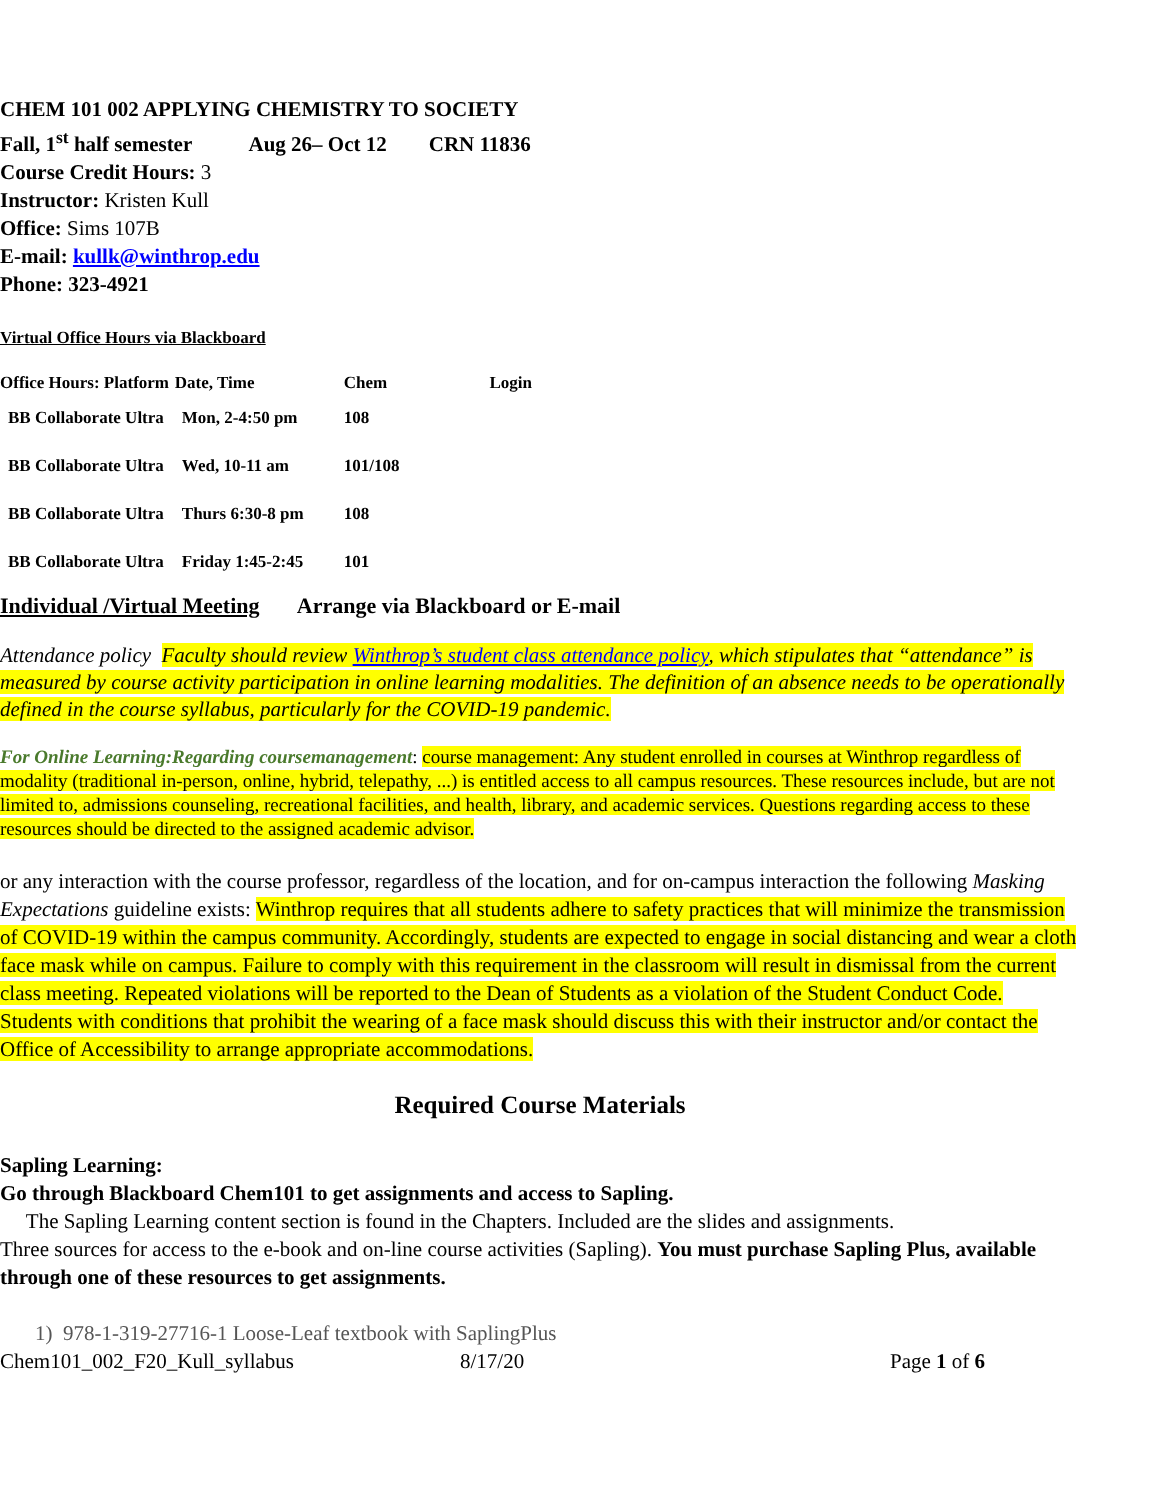CHEM 101 002 APPLYING CHEMISTRY TO SOCIETY
Fall, 1<sup>st</sup> half semester Aug 26– Oct 12 CRN 11836
Course Credit Hours: 3
Instructor: Kristen Kull
Office: Sims 107B
E-mail: kullk@winthrop.edu
Phone: 323-4921
Virtual Office Hours via Blackboard
| Office Hours: Platform | Date, Time | Chem | Login |
| --- | --- | --- | --- |
| BB Collaborate Ultra | Mon, 2-4:50 pm | 108 | |
| BB Collaborate Ultra | Wed, 10-11 am | 101/108 | |
| BB Collaborate Ultra | Thurs 6:30-8 pm | 108 | |
| BB Collaborate Ultra | Friday 1:45-2:45 | 101 | |
Individual /Virtual Meeting Arrange via Blackboard or E-mail
Attendance policy Faculty should review Winthrop’s student class attendance policy, which stipulates that “attendance” is measured by course activity participation in online learning modalities. The definition of an absence needs to be operationally defined in the course syllabus, particularly for the COVID-19 pandemic.
For Online Learning:Regarding coursemanagement: course management: Any student enrolled in courses at Winthrop regardless of modality (traditional in-person, online, hybrid, telepathy, ...) is entitled access to all campus resources. These resources include, but are not limited to, admissions counseling, recreational facilities, and health, library, and academic services. Questions regarding access to these resources should be directed to the assigned academic advisor.
or any interaction with the course professor, regardless of the location, and for on-campus interaction the following Masking Expectations guideline exists: Winthrop requires that all students adhere to safety practices that will minimize the transmission of COVID-19 within the campus community. Accordingly, students are expected to engage in social distancing and wear a cloth face mask while on campus. Failure to comply with this requirement in the classroom will result in dismissal from the current class meeting. Repeated violations will be reported to the Dean of Students as a violation of the Student Conduct Code. Students with conditions that prohibit the wearing of a face mask should discuss this with their instructor and/or contact the Office of Accessibility to arrange appropriate accommodations.
Required Course Materials
Sapling Learning:
Go through Blackboard Chem101 to get assignments and access to Sapling.
The Sapling Learning content section is found in the Chapters. Included are the slides and assignments.
Three sources for access to the e-book and on-line course activities (Sapling). You must purchase Sapling Plus, available through one of these resources to get assignments.
1) 978-1-319-27716-1 Loose-Leaf textbook with SaplingPlus
Chem101_002_F20_Kull_syllabus 8/17/20 Page 1 of 6